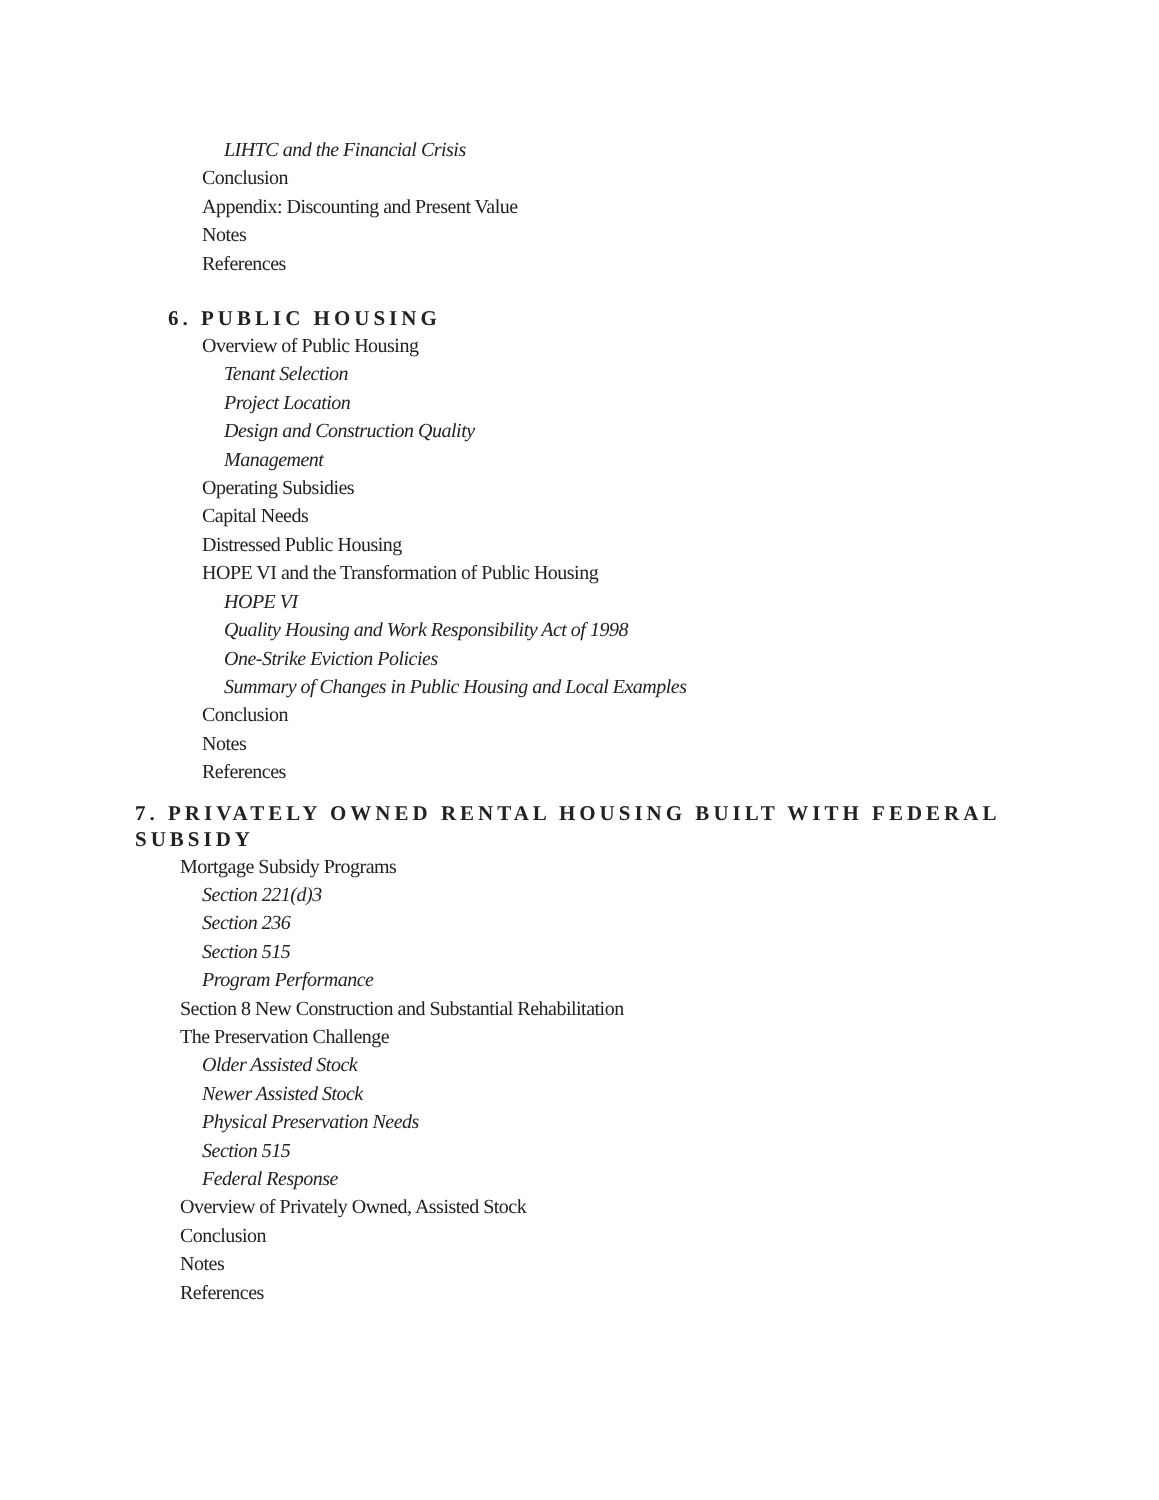LIHTC and the Financial Crisis
Conclusion
Appendix: Discounting and Present Value
Notes
References
6. PUBLIC HOUSING
Overview of Public Housing
Tenant Selection
Project Location
Design and Construction Quality
Management
Operating Subsidies
Capital Needs
Distressed Public Housing
HOPE VI and the Transformation of Public Housing
HOPE VI
Quality Housing and Work Responsibility Act of 1998
One-Strike Eviction Policies
Summary of Changes in Public Housing and Local Examples
Conclusion
Notes
References
7. PRIVATELY OWNED RENTAL HOUSING BUILT WITH FEDERAL SUBSIDY
Mortgage Subsidy Programs
Section 221(d)3
Section 236
Section 515
Program Performance
Section 8 New Construction and Substantial Rehabilitation
The Preservation Challenge
Older Assisted Stock
Newer Assisted Stock
Physical Preservation Needs
Section 515
Federal Response
Overview of Privately Owned, Assisted Stock
Conclusion
Notes
References